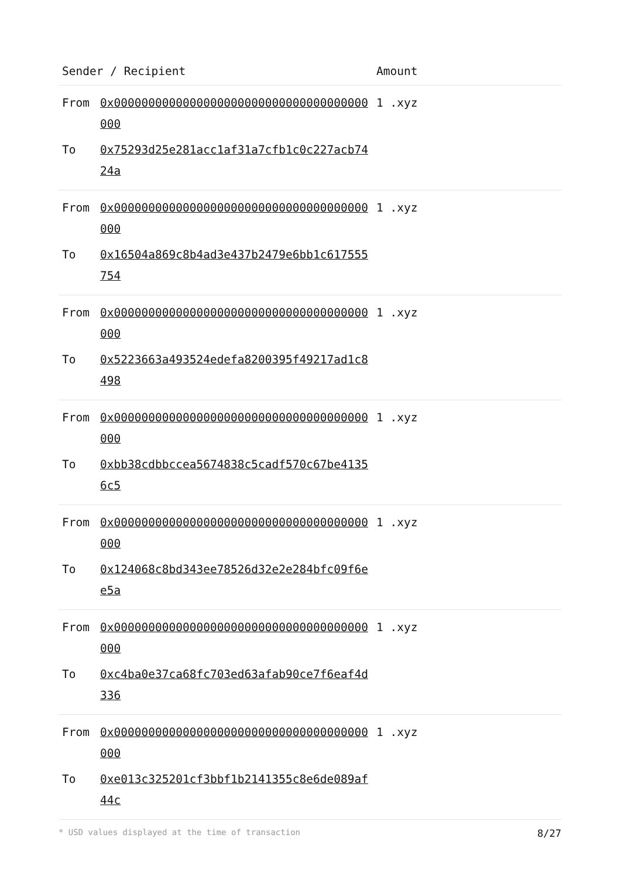| Sender / Recipient | | Amount | |
| --- | --- | --- | --- |
| From | 0x0000000000000000000000000000000000000000 | 1 .xyz | |
| To | 0x75293d25e281acc1af31a7cfb1c0c227acb7424a | | |
| From | 0x0000000000000000000000000000000000000000 | 1 .xyz | |
| To | 0x16504a869c8b4ad3e437b2479e6bb1c617555754 | | |
| From | 0x0000000000000000000000000000000000000000 | 1 .xyz | |
| To | 0x5223663a493524edefa8200395f49217ad1c8498 | | |
| From | 0x0000000000000000000000000000000000000000 | 1 .xyz | |
| To | 0xbb38cdbbccea5674838c5cadf570c67be41356c5 | | |
| From | 0x0000000000000000000000000000000000000000 | 1 .xyz | |
| To | 0x124068c8bd343ee78526d32e2e284bfc09f6ee5a | | |
| From | 0x0000000000000000000000000000000000000000 | 1 .xyz | |
| To | 0xc4ba0e37ca68fc703ed63afab90ce7f6eaf4d336 | | |
| From | 0x0000000000000000000000000000000000000000 | 1 .xyz | |
| To | 0xe013c325201cf3bbf1b2141355c8e6de089af44c | | |
* USD values displayed at the time of transaction 8/27